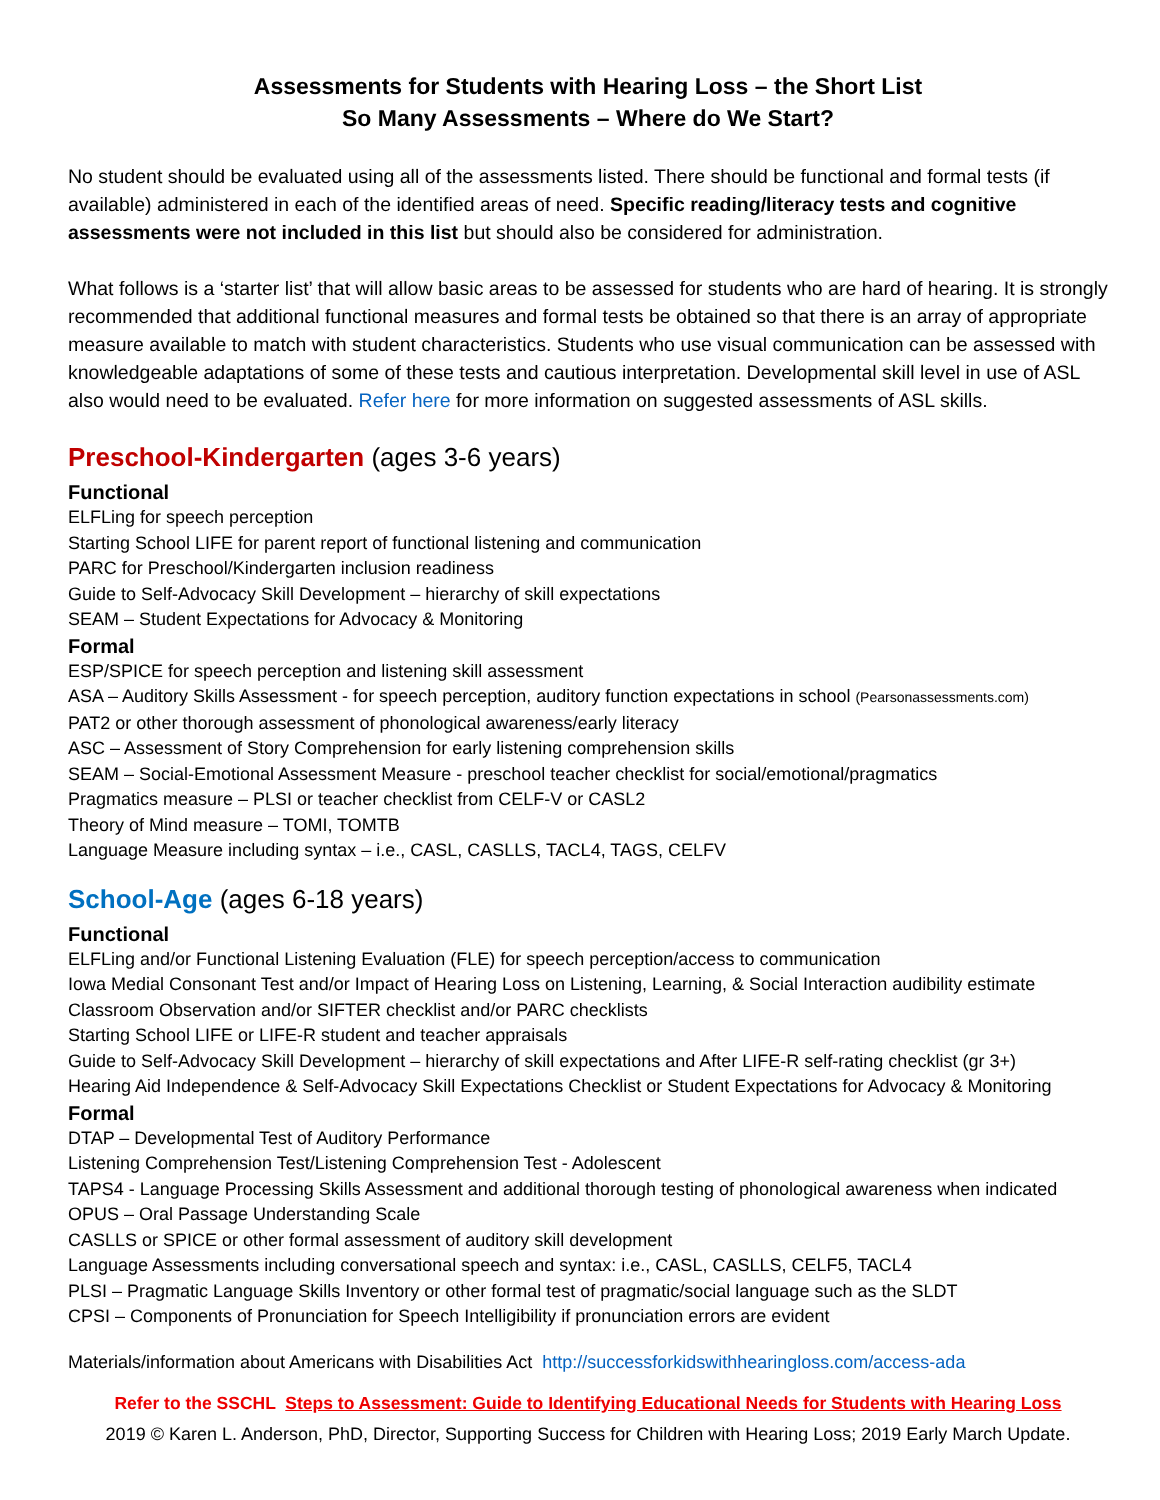Assessments for Students with Hearing Loss – the Short List
So Many Assessments – Where do We Start?
No student should be evaluated using all of the assessments listed. There should be functional and formal tests (if available) administered in each of the identified areas of need. Specific reading/literacy tests and cognitive assessments were not included in this list but should also be considered for administration.
What follows is a ‘starter list’ that will allow basic areas to be assessed for students who are hard of hearing. It is strongly recommended that additional functional measures and formal tests be obtained so that there is an array of appropriate measure available to match with student characteristics. Students who use visual communication can be assessed with knowledgeable adaptations of some of these tests and cautious interpretation. Developmental skill level in use of ASL also would need to be evaluated. Refer here for more information on suggested assessments of ASL skills.
Preschool-Kindergarten (ages 3-6 years)
Functional
ELFLing for speech perception
Starting School LIFE for parent report of functional listening and communication
PARC for Preschool/Kindergarten inclusion readiness
Guide to Self-Advocacy Skill Development – hierarchy of skill expectations
SEAM – Student Expectations for Advocacy & Monitoring
Formal
ESP/SPICE for speech perception and listening skill assessment
ASA – Auditory Skills Assessment - for speech perception, auditory function expectations in school (Pearsonassessments.com)
PAT2 or other thorough assessment of phonological awareness/early literacy
ASC – Assessment of Story Comprehension for early listening comprehension skills
SEAM – Social-Emotional Assessment Measure - preschool teacher checklist for social/emotional/pragmatics
Pragmatics measure – PLSI or teacher checklist from CELF-V or CASL2
Theory of Mind measure – TOMI, TOMTB
Language Measure including syntax – i.e., CASL, CASLLS, TACL4, TAGS, CELFV
School-Age (ages 6-18 years)
Functional
ELFLing and/or Functional Listening Evaluation (FLE) for speech perception/access to communication
Iowa Medial Consonant Test and/or Impact of Hearing Loss on Listening, Learning, & Social Interaction audibility estimate
Classroom Observation and/or SIFTER checklist and/or PARC checklists
Starting School LIFE or LIFE-R student and teacher appraisals
Guide to Self-Advocacy Skill Development – hierarchy of skill expectations and After LIFE-R self-rating checklist (gr 3+)
Hearing Aid Independence & Self-Advocacy Skill Expectations Checklist or Student Expectations for Advocacy & Monitoring
Formal
DTAP – Developmental Test of Auditory Performance
Listening Comprehension Test/Listening Comprehension Test - Adolescent
TAPS4 - Language Processing Skills Assessment and additional thorough testing of phonological awareness when indicated
OPUS – Oral Passage Understanding Scale
CASLLS or SPICE or other formal assessment of auditory skill development
Language Assessments including conversational speech and syntax: i.e., CASL, CASLLS, CELF5, TACL4
PLSI – Pragmatic Language Skills Inventory or other formal test of pragmatic/social language such as the SLDT
CPSI – Components of Pronunciation for Speech Intelligibility if pronunciation errors are evident
Materials/information about Americans with Disabilities Act http://successforkidswithhearingloss.com/access-ada
Refer to the SSCHL Steps to Assessment: Guide to Identifying Educational Needs for Students with Hearing Loss
2019 © Karen L. Anderson, PhD, Director, Supporting Success for Children with Hearing Loss; 2019 Early March Update.